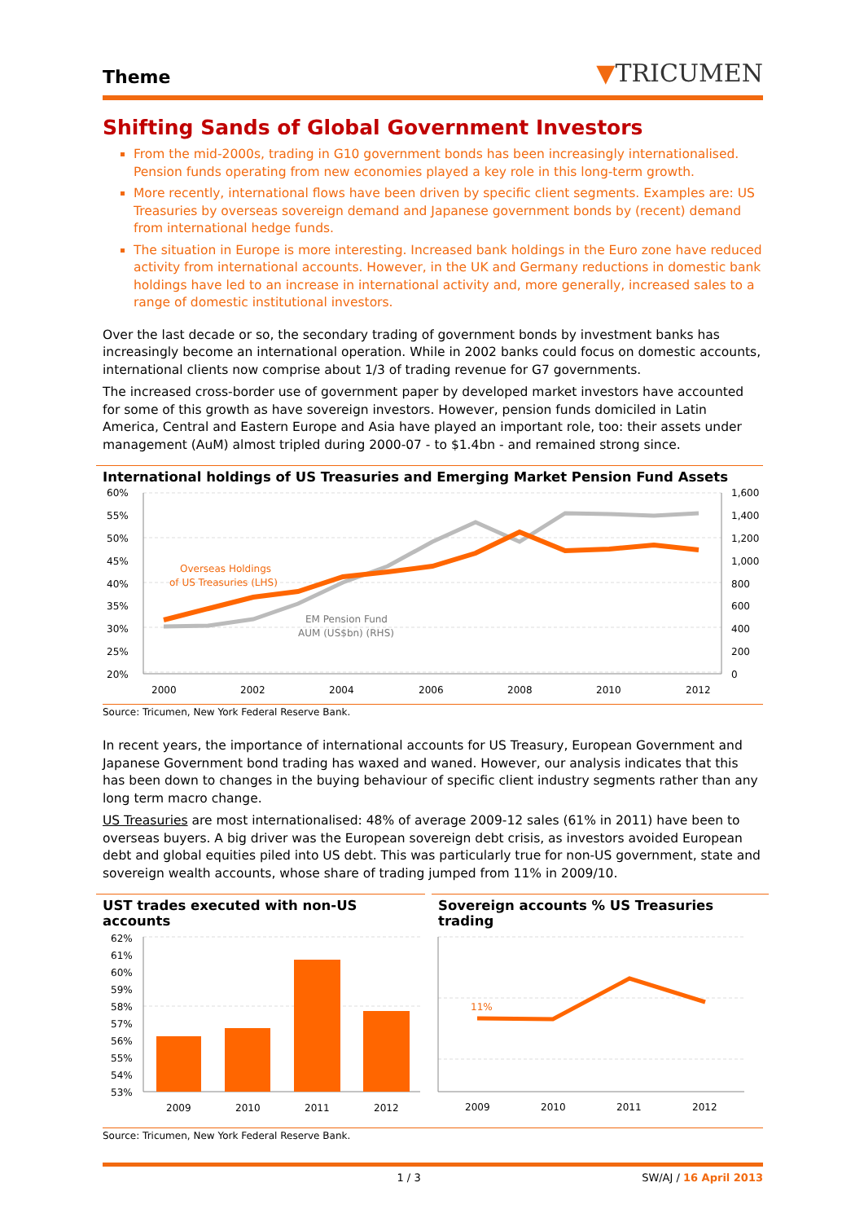Theme
▼TRICUMEN
Shifting Sands of Global Government Investors
From the mid-2000s, trading in G10 government bonds has been increasingly internationalised. Pension funds operating from new economies played a key role in this long-term growth.
More recently, international flows have been driven by specific client segments. Examples are: US Treasuries by overseas sovereign demand and Japanese government bonds by (recent) demand from international hedge funds.
The situation in Europe is more interesting. Increased bank holdings in the Euro zone have reduced activity from international accounts. However, in the UK and Germany reductions in domestic bank holdings have led to an increase in international activity and, more generally, increased sales to a range of domestic institutional investors.
Over the last decade or so, the secondary trading of government bonds by investment banks has increasingly become an international operation. While in 2002 banks could focus on domestic accounts, international clients now comprise about 1/3 of trading revenue for G7 governments.
The increased cross-border use of government paper by developed market investors have accounted for some of this growth as have sovereign investors. However, pension funds domiciled in Latin America, Central and Eastern Europe and Asia have played an important role, too: their assets under management (AuM) almost tripled during 2000-07 - to $1.4bn - and remained strong since.
International holdings of US Treasuries and Emerging Market Pension Fund Assets
60%
55%
50%
45%
40%
35%
30%
25%
20%
1,600
1,400
1,200
1,000
800
600
400
200
0
2000
2002
2004
2006
2008
2010
2012
Overseas Holdings
of US Treasuries (LHS)
EM Pension Fund
AUM (US$bn) (RHS)
Source: Tricumen, New York Federal Reserve Bank.
In recent years, the importance of international accounts for US Treasury, European Government and Japanese Government bond trading has waxed and waned. However, our analysis indicates that this has been down to changes in the buying behaviour of specific client industry segments rather than any long term macro change.
US Treasuries are most internationalised: 48% of average 2009-12 sales (61% in 2011) have been to overseas buyers. A big driver was the European sovereign debt crisis, as investors avoided European debt and global equities piled into US debt. This was particularly true for non-US government, state and sovereign wealth accounts, whose share of trading jumped from 11% in 2009/10.
UST trades executed with non-US accounts Sovereign accounts % US Treasuries trading
62%
61%
60%
59%
58%
57%
56%
55%
54%
53%
2009
2010
2011
2012
2009
2010
2011
2012
11%
Source: Tricumen, New York Federal Reserve Bank.
1 / 3 SW/AJ / 16 April 2013